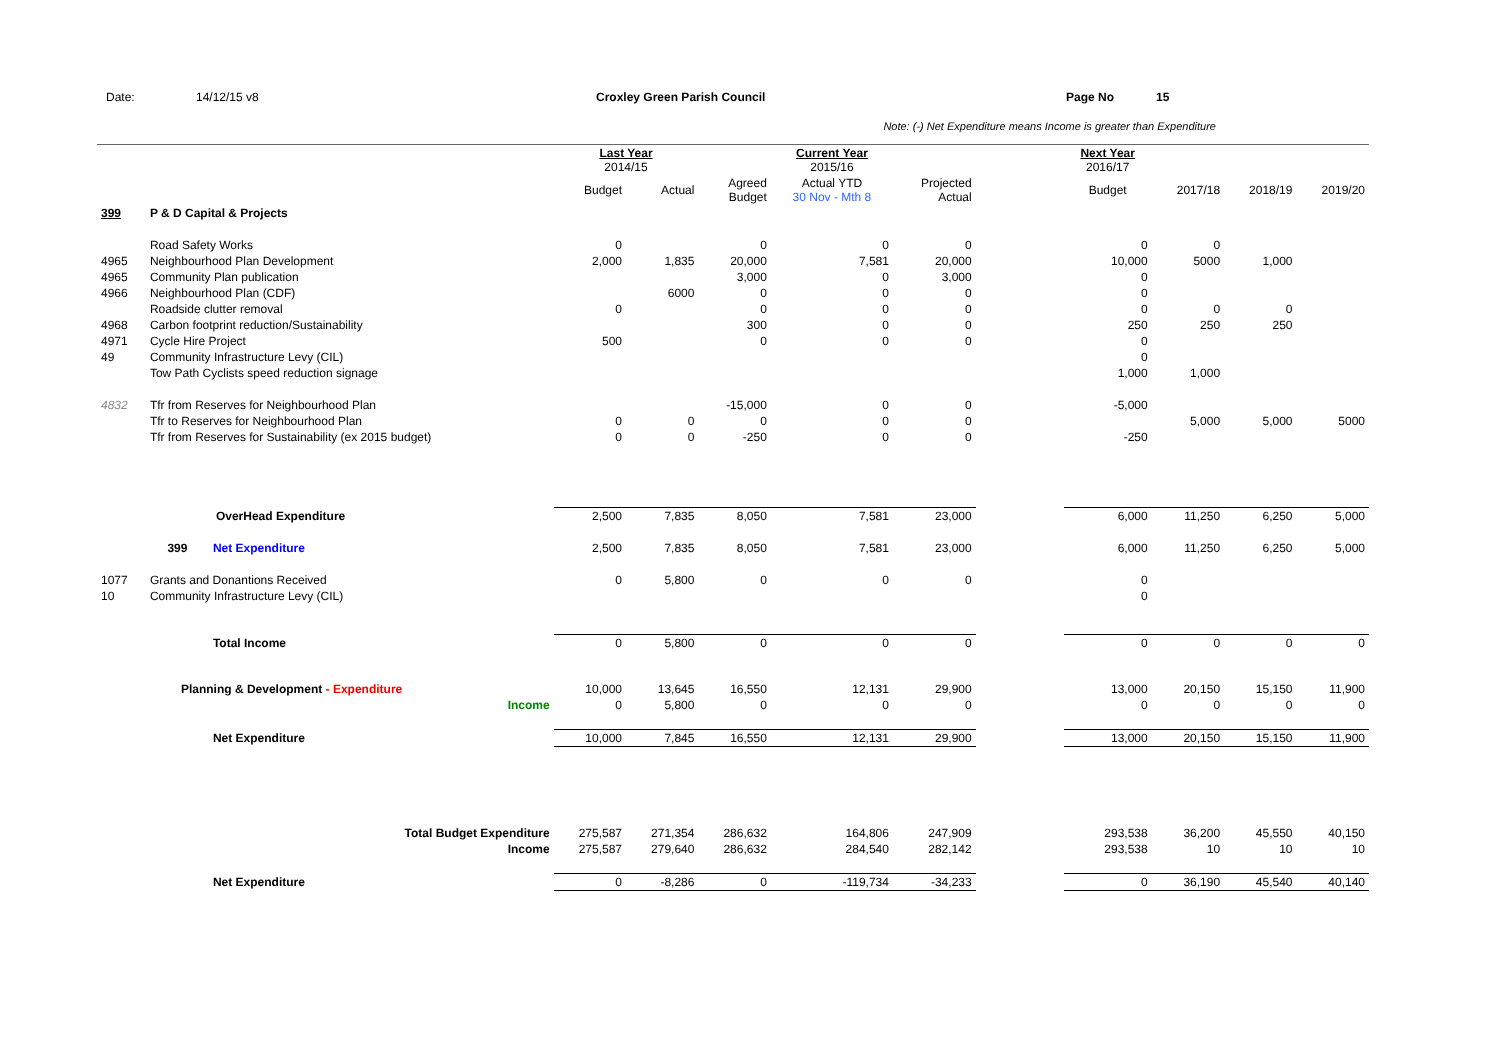Date: 14/12/15 v8 Croxley Green Parish Council Page No 15
Note: (-) Net Expenditure means Income is greater than Expenditure
| | | | Last Year 2014/15 | | | Current Year 2015/16 | | | Next Year 2016/17 | | | |
| | | | Budget | Actual | Agreed Budget | Actual YTD 30 Nov - Mth 8 | Projected Actual | | Budget | 2017/18 | 2018/19 | 2019/20 |
| 399 | P & D Capital & Projects | | | | | | | | | | | |
| | Road Safety Works | | 0 | | 0 | 0 | 0 | | 0 | 0 | | |
| 4965 | Neighbourhood Plan Development | | 2,000 | 1,835 | 20,000 | 7,581 | 20,000 | | 10,000 | 5000 | 1,000 | |
| 4965 | Community Plan publication | | | | 3,000 | 0 | 3,000 | | 0 | | | |
| 4966 | Neighbourhood Plan (CDF) | | | 6000 | 0 | 0 | 0 | | 0 | | | |
| | Roadside clutter removal | | 0 | | 0 | 0 | 0 | | 0 | 0 | 0 | |
| 4968 | Carbon footprint reduction/Sustainability | | | | 300 | 0 | 0 | | 250 | 250 | 250 | |
| 4971 | Cycle Hire Project | | 500 | | 0 | 0 | 0 | | 0 | | | |
| 49 | Community Infrastructure Levy (CIL) | | | | | | | | 0 | | | |
| | Tow Path Cyclists speed reduction signage | | | | | | | | 1,000 | 1,000 | | |
| 4832 | Tfr from Reserves for Neighbourhood Plan | | | | -15,000 | 0 | 0 | | -5,000 | | | |
| | Tfr to Reserves for Neighbourhood Plan | | 0 | 0 | 0 | 0 | 0 | | | 5,000 | 5,000 | 5000 |
| | Tfr from Reserves for Sustainability (ex 2015 budget) | | 0 | 0 | -250 | 0 | 0 | | -250 | | | |
| | OverHead Expenditure | | 2,500 | 7,835 | 8,050 | 7,581 | 23,000 | | 6,000 | 11,250 | 6,250 | 5,000 |
| | 399 | Net Expenditure | 2,500 | 7,835 | 8,050 | 7,581 | 23,000 | | 6,000 | 11,250 | 6,250 | 5,000 |
| 1077 | Grants and Donantions Received | | 0 | 5,800 | 0 | 0 | 0 | | 0 | | | |
| 10 | Community Infrastructure Levy (CIL) | | | | | | | | 0 | | | |
| | | Total Income | 0 | 5,800 | 0 | 0 | 0 | | 0 | 0 | 0 | 0 |
| | Planning & Development - Expenditure | | 10,000 | 13,645 | 16,550 | 12,131 | 29,900 | | 13,000 | 20,150 | 15,150 | 11,900 |
| | | Income | 0 | 5,800 | 0 | 0 | 0 | | 0 | 0 | 0 | 0 |
| | | Net Expenditure | 10,000 | 7,845 | 16,550 | 12,131 | 29,900 | | 13,000 | 20,150 | 15,150 | 11,900 |
| | | Total Budget Expenditure | 275,587 | 271,354 | 286,632 | 164,806 | 247,909 | | 293,538 | 36,200 | 45,550 | 40,150 |
| | | Income | 275,587 | 279,640 | 286,632 | 284,540 | 282,142 | | 293,538 | 10 | 10 | 10 |
| | | Net Expenditure | 0 | -8,286 | 0 | -119,734 | -34,233 | | 0 | 36,190 | 45,540 | 40,140 |